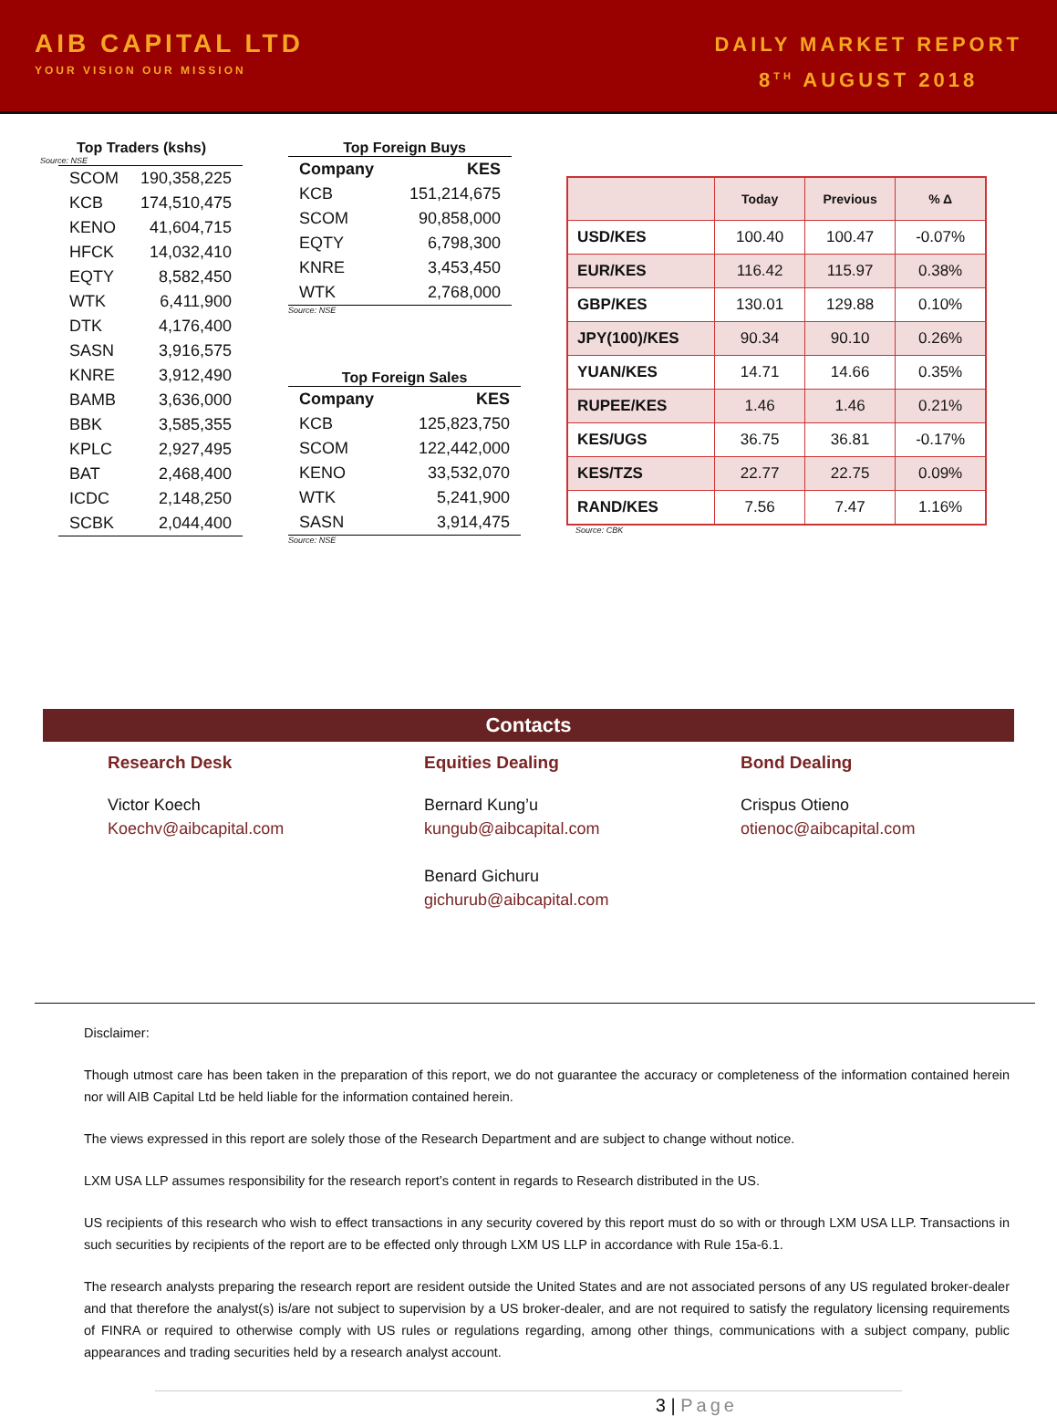AIB CAPITAL LTD
YOUR VISION OUR MISSION
DAILY MARKET REPORT
8<sup>TH</sup> AUGUST 2018
Top Traders (kshs)
Source: NSE
| SCOM | 190,358,225 |
| KCB | 174,510,475 |
| KENO | 41,604,715 |
| HFCK | 14,032,410 |
| EQTY | 8,582,450 |
| WTK | 6,411,900 |
| DTK | 4,176,400 |
| SASN | 3,916,575 |
| KNRE | 3,912,490 |
| BAMB | 3,636,000 |
| BBK | 3,585,355 |
| KPLC | 2,927,495 |
| BAT | 2,468,400 |
| ICDC | 2,148,250 |
| SCBK | 2,044,400 |
Top Foreign Buys
| Company | KES |
| KCB | 151,214,675 |
| SCOM | 90,858,000 |
| EQTY | 6,798,300 |
| KNRE | 3,453,450 |
| WTK | 2,768,000 |
Source: NSE
Top Foreign Sales
| Company | KES |
| KCB | 125,823,750 |
| SCOM | 122,442,000 |
| KENO | 33,532,070 |
| WTK | 5,241,900 |
| SASN | 3,914,475 |
Source: NSE
| | Today | Previous | % Δ |
| --- | --- | --- | --- |
| USD/KES | 100.40 | 100.47 | -0.07% |
| EUR/KES | 116.42 | 115.97 | 0.38% |
| GBP/KES | 130.01 | 129.88 | 0.10% |
| JPY(100)/KES | 90.34 | 90.10 | 0.26% |
| YUAN/KES | 14.71 | 14.66 | 0.35% |
| RUPEE/KES | 1.46 | 1.46 | 0.21% |
| KES/UGS | 36.75 | 36.81 | -0.17% |
| KES/TZS | 22.77 | 22.75 | 0.09% |
| RAND/KES | 7.56 | 7.47 | 1.16% |
Source: CBK
Contacts
Research Desk
Victor Koech
Koechv@aibcapital.com
Equities Dealing
Bernard Kung’u
kungub@aibcapital.com
Benard Gichuru
gichurub@aibcapital.com
Bond Dealing
Crispus Otieno
otienoc@aibcapital.com
Disclaimer:
Though utmost care has been taken in the preparation of this report, we do not guarantee the accuracy or completeness of the information contained herein nor will AIB Capital Ltd be held liable for the information contained herein.
The views expressed in this report are solely those of the Research Department and are subject to change without notice.
LXM USA LLP assumes responsibility for the research report’s content in regards to Research distributed in the US.
US recipients of this research who wish to effect transactions in any security covered by this report must do so with or through LXM USA LLP. Transactions in such securities by recipients of the report are to be effected only through LXM US LLP in accordance with Rule 15a-6.1.
The research analysts preparing the research report are resident outside the United States and are not associated persons of any US regulated broker-dealer and that therefore the analyst(s) is/are not subject to supervision by a US broker-dealer, and are not required to satisfy the regulatory licensing requirements of FINRA or required to otherwise comply with US rules or regulations regarding, among other things, communications with a subject company, public appearances and trading securities held by a research analyst account.
3 | Page